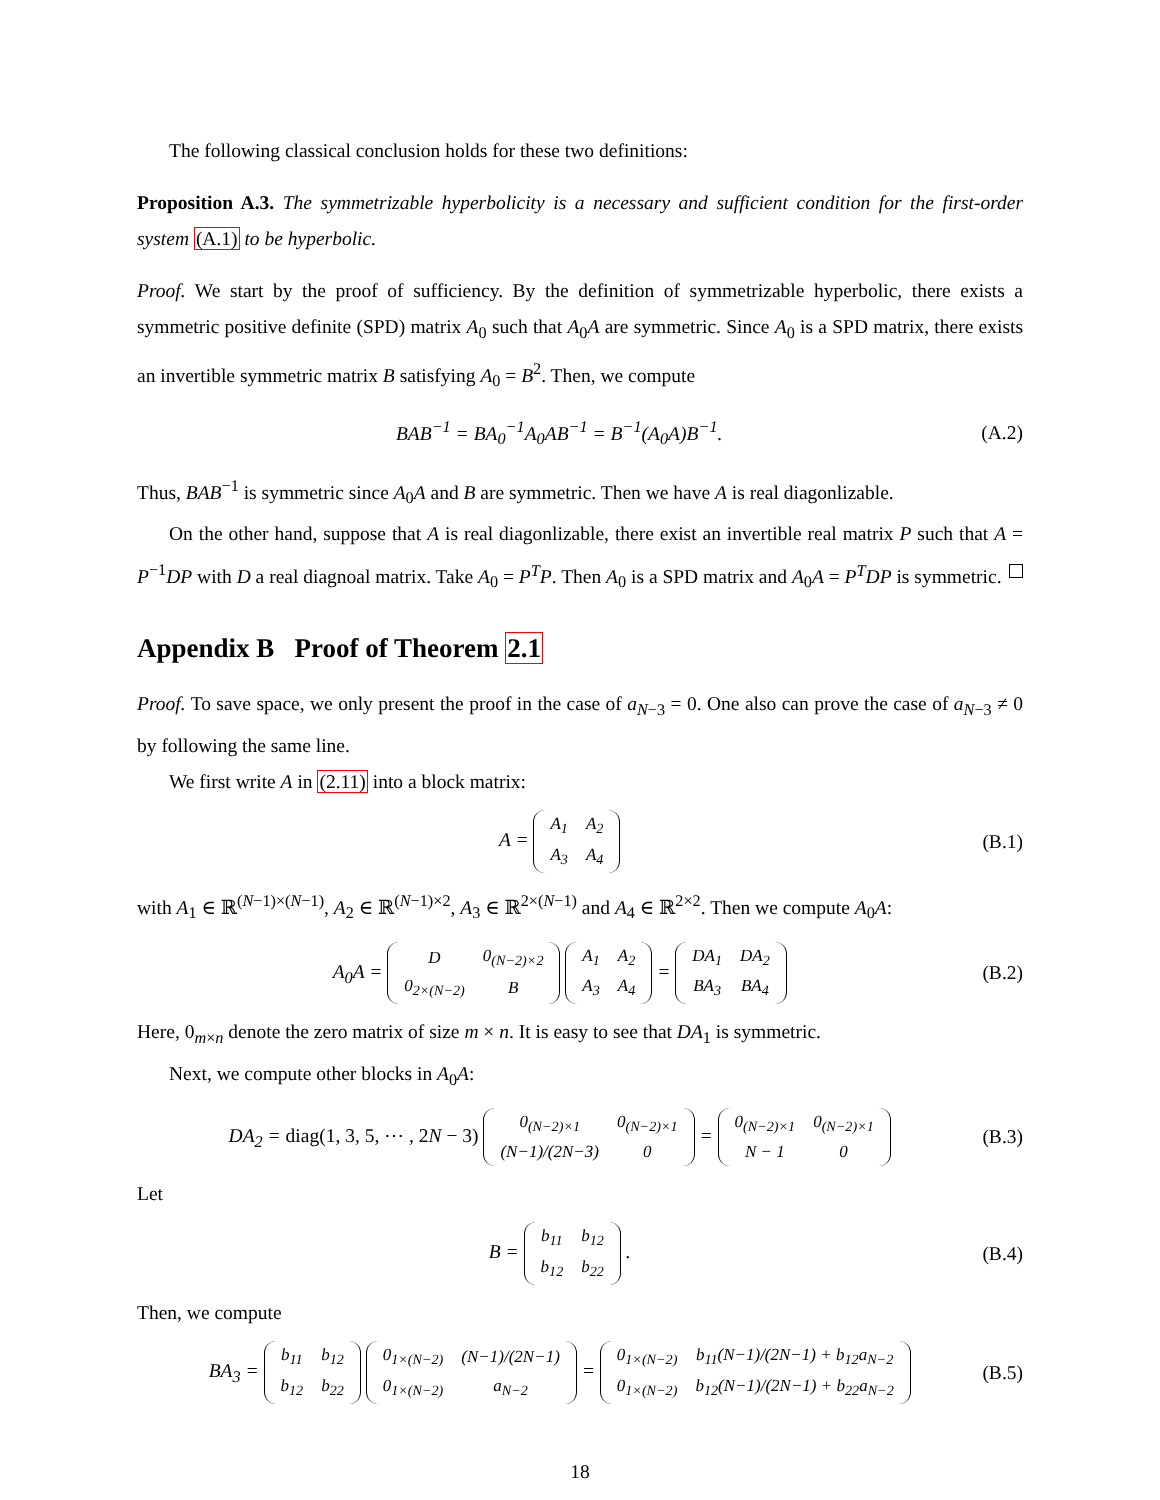The following classical conclusion holds for these two definitions:
Proposition A.3. The symmetrizable hyperbolicity is a necessary and sufficient condition for the first-order system (A.1) to be hyperbolic.
Proof. We start by the proof of sufficiency. By the definition of symmetrizable hyperbolic, there exists a symmetric positive definite (SPD) matrix A<sub>0</sub> such that A<sub>0</sub>A are symmetric. Since A<sub>0</sub> is a SPD matrix, there exists an invertible symmetric matrix B satisfying A<sub>0</sub> = B<sup>2</sup>. Then, we compute
BAB<sup>−1</sup> = BA<sub>0</sub><sup>−1</sup>A<sub>0</sub>AB<sup>−1</sup> = B<sup>−1</sup>(A<sub>0</sub>A)B<sup>−1</sup>. (A.2)
Thus, BAB<sup>−1</sup> is symmetric since A<sub>0</sub>A and B are symmetric. Then we have A is real diagonlizable.
On the other hand, suppose that A is real diagonlizable, there exist an invertible real matrix P such that A = P<sup>−1</sup>DP with D a real diagnoal matrix. Take A<sub>0</sub> = P<sup>T</sup>P. Then A<sub>0</sub> is a SPD matrix and A<sub>0</sub>A = P<sup>T</sup>DP is symmetric.
Appendix B Proof of Theorem 2.1
Proof. To save space, we only present the proof in the case of a<sub>N−3</sub> = 0. One also can prove the case of a<sub>N−3</sub> ≠ 0 by following the same line.
We first write A in (2.11) into a block matrix:
A =
| A<sub>1</sub> | A<sub>2</sub> |
| A<sub>3</sub> | A<sub>4</sub> |
(B.1)
with A<sub>1</sub> ∈ ℝ<sup>(N−1)×(N−1)</sup>, A<sub>2</sub> ∈ ℝ<sup>(N−1)×2</sup>, A<sub>3</sub> ∈ ℝ<sup>2×(N−1)</sup> and A<sub>4</sub> ∈ ℝ<sup>2×2</sup>. Then we compute A<sub>0</sub>A:
A<sub>0</sub>A =
| D | 0<sub>(N−2)×2</sub> |
| 0<sub>2×(N−2)</sub> | B |
| A<sub>1</sub> | A<sub>2</sub> |
| A<sub>3</sub> | A<sub>4</sub> |
=
| DA<sub>1</sub> | DA<sub>2</sub> |
| BA<sub>3</sub> | BA<sub>4</sub> |
(B.2)
Here, 0<sub>m×n</sub> denote the zero matrix of size m × n. It is easy to see that DA<sub>1</sub> is symmetric.
Next, we compute other blocks in A<sub>0</sub>A:
DA<sub>2</sub> = diag(1, 3, 5, ⋯ , 2 N − 3)
| 0<sub>(N−2)×1</sub> | 0<sub>(N−2)×1</sub> |
| (N−1)/(2N−3) | 0 |
=
| 0<sub>(N−2)×1</sub> | 0<sub>(N−2)×1</sub> |
| N − 1 | 0 |
(B.3)
Let
B =
| b<sub>11</sub> | b<sub>12</sub> |
| b<sub>12</sub> | b<sub>22</sub> |
. (B.4)
Then, we compute
BA<sub>3</sub> =
| b<sub>11</sub> | b<sub>12</sub> |
| b<sub>12</sub> | b<sub>22</sub> |
| 0<sub>1×(N−2)</sub> | (N−1)/(2N−1) |
| 0<sub>1×(N−2)</sub> | a<sub>N−2</sub> |
=
| 0<sub>1×(N−2)</sub> | b<sub>11</sub>(N−1)/(2N−1) + b<sub>12</sub>a<sub>N−2</sub> |
| 0<sub>1×(N−2)</sub> | b<sub>12</sub>(N−1)/(2N−1) + b<sub>22</sub>a<sub>N−2</sub> |
(B.5)
18